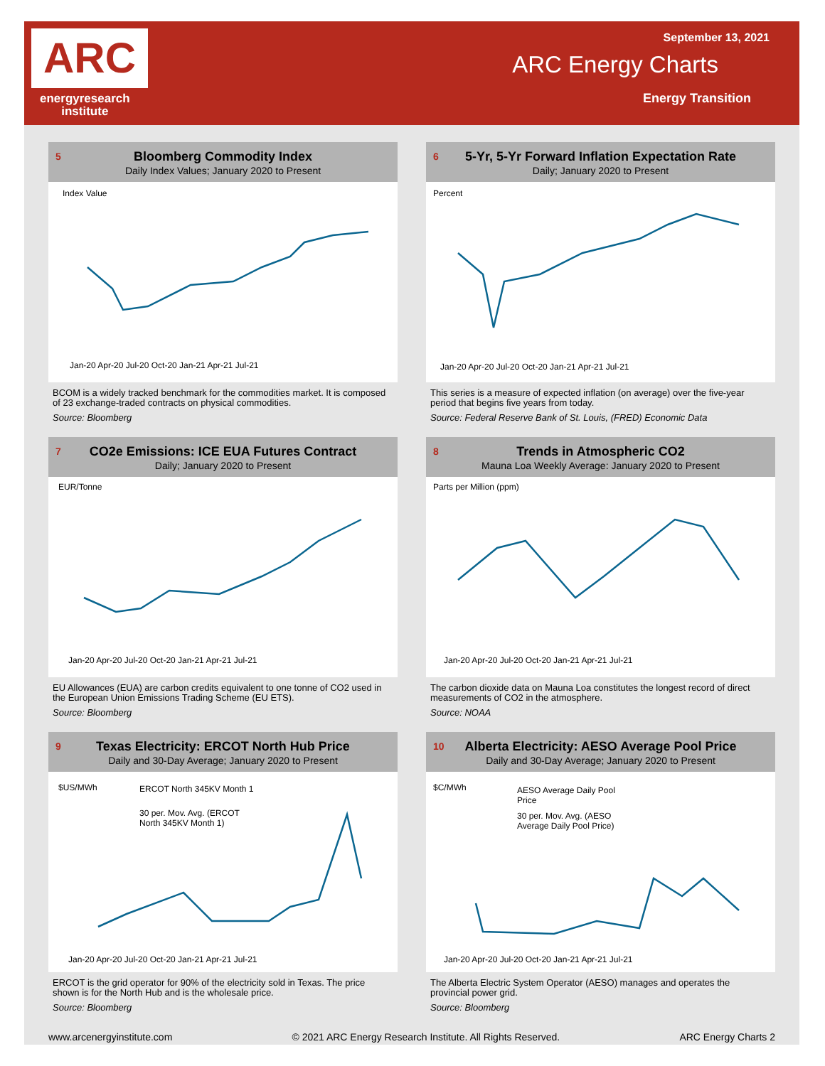ARC
energyresearch
institute
September 13, 2021
ARC Energy Charts
Energy Transition
5
Bloomberg Commodity Index
Daily Index Values; January 2020 to Present
Index Value
Jan-20 Apr-20 Jul-20 Oct-20 Jan-21 Apr-21 Jul-21
BCOM is a widely tracked benchmark for the commodities market. It is composed of 23 exchange-traded contracts on physical commodities.
Source: Bloomberg
6
5-Yr, 5-Yr Forward Inflation Expectation Rate
Daily; January 2020 to Present
Percent
Jan-20 Apr-20 Jul-20 Oct-20 Jan-21 Apr-21 Jul-21
This series is a measure of expected inflation (on average) over the five-year period that begins five years from today.
Source: Federal Reserve Bank of St. Louis, (FRED) Economic Data
7
CO2e Emissions: ICE EUA Futures Contract
Daily; January 2020 to Present
EUR/Tonne
Jan-20 Apr-20 Jul-20 Oct-20 Jan-21 Apr-21 Jul-21
EU Allowances (EUA) are carbon credits equivalent to one tonne of CO2 used in the European Union Emissions Trading Scheme (EU ETS).
Source: Bloomberg
8
Trends in Atmospheric CO2
Mauna Loa Weekly Average: January 2020 to Present
Parts per Million (ppm)
Jan-20 Apr-20 Jul-20 Oct-20 Jan-21 Apr-21 Jul-21
The carbon dioxide data on Mauna Loa constitutes the longest record of direct measurements of CO2 in the atmosphere.
Source: NOAA
9
Texas Electricity: ERCOT North Hub Price
Daily and 30-Day Average; January 2020 to Present
$US/MWh
ERCOT North 345KV Month 1
30 per. Mov. Avg. (ERCOT
North 345KV Month 1)
Jan-20 Apr-20 Jul-20 Oct-20 Jan-21 Apr-21 Jul-21
ERCOT is the grid operator for 90% of the electricity sold in Texas. The price shown is for the North Hub and is the wholesale price.
Source: Bloomberg
10
Alberta Electricity: AESO Average Pool Price
Daily and 30-Day Average; January 2020 to Present
$C/MWh
AESO Average Daily Pool
Price
30 per. Mov. Avg. (AESO
Average Daily Pool Price)
Jan-20 Apr-20 Jul-20 Oct-20 Jan-21 Apr-21 Jul-21
The Alberta Electric System Operator (AESO) manages and operates the provincial power grid.
Source: Bloomberg
www.arcenergyinstitute.com © 2021 ARC Energy Research Institute. All Rights Reserved. ARC Energy Charts 2